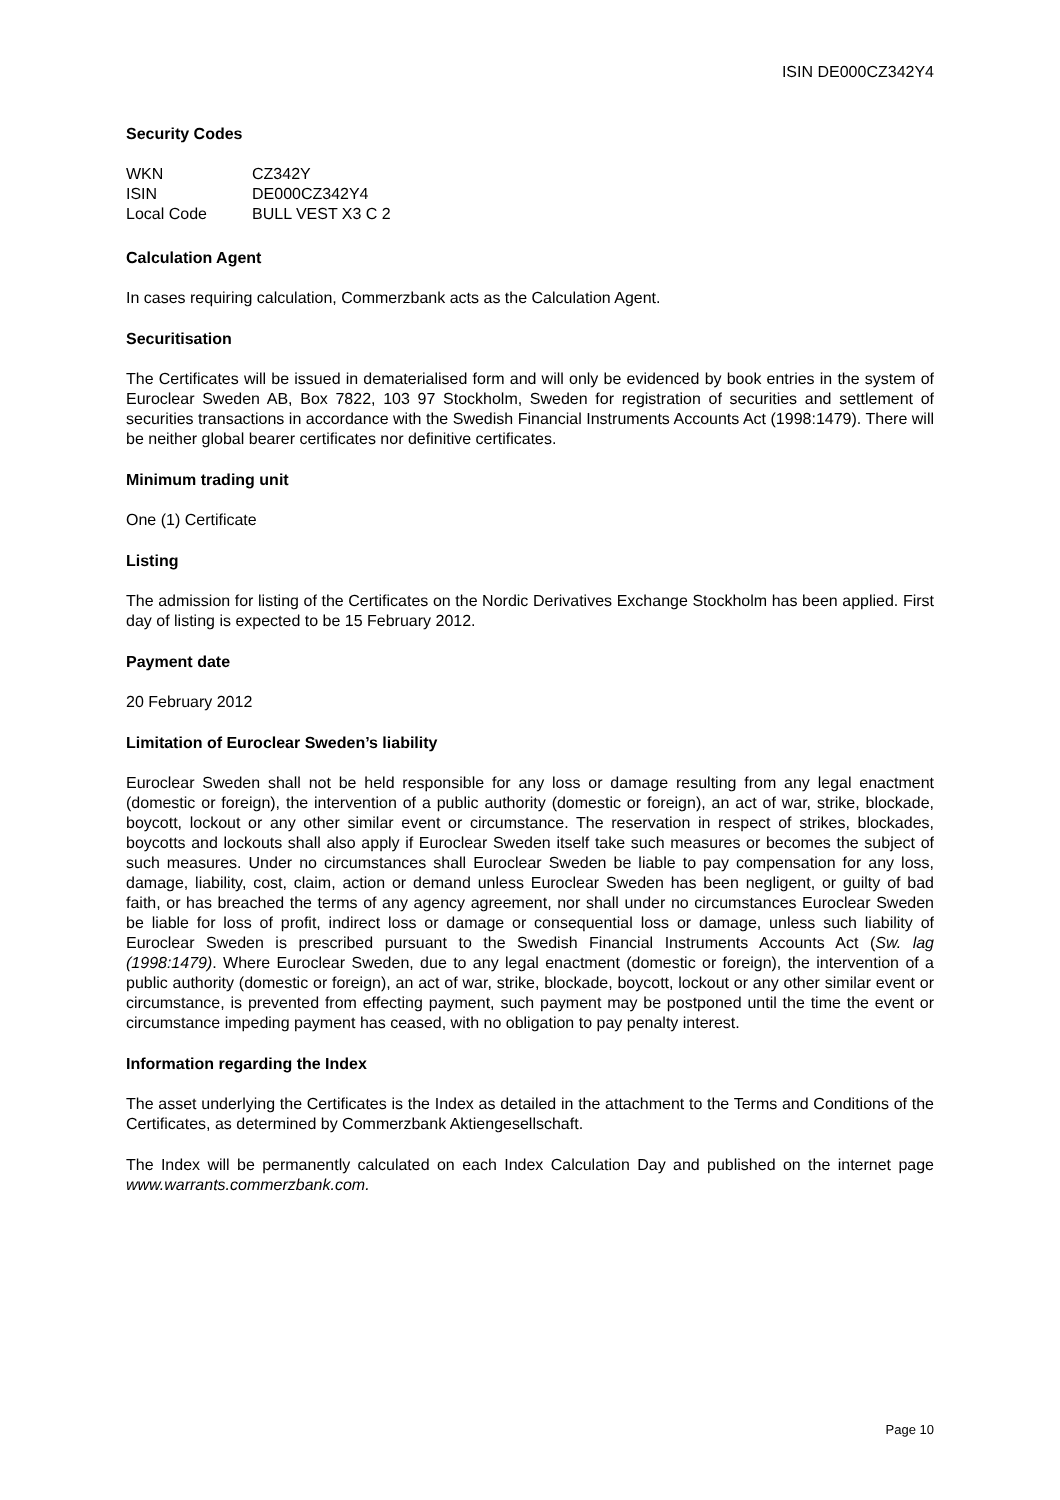ISIN DE000CZ342Y4
Security Codes
| WKN | CZ342Y |
| ISIN | DE000CZ342Y4 |
| Local Code | BULL VEST X3 C 2 |
Calculation Agent
In cases requiring calculation, Commerzbank acts as the Calculation Agent.
Securitisation
The Certificates will be issued in dematerialised form and will only be evidenced by book entries in the system of Euroclear Sweden AB, Box 7822, 103 97 Stockholm, Sweden for registration of securities and settlement of securities transactions in accordance with the Swedish Financial Instruments Accounts Act (1998:1479). There will be neither global bearer certificates nor definitive certificates.
Minimum trading unit
One (1) Certificate
Listing
The admission for listing of the Certificates on the Nordic Derivatives Exchange Stockholm has been applied. First day of listing is expected to be 15 February 2012.
Payment date
20 February 2012
Limitation of Euroclear Sweden’s liability
Euroclear Sweden shall not be held responsible for any loss or damage resulting from any legal enactment (domestic or foreign), the intervention of a public authority (domestic or foreign), an act of war, strike, blockade, boycott, lockout or any other similar event or circumstance. The reservation in respect of strikes, blockades, boycotts and lockouts shall also apply if Euroclear Sweden itself take such measures or becomes the subject of such measures. Under no circumstances shall Euroclear Sweden be liable to pay compensation for any loss, damage, liability, cost, claim, action or demand unless Euroclear Sweden has been negligent, or guilty of bad faith, or has breached the terms of any agency agreement, nor shall under no circumstances Euroclear Sweden be liable for loss of profit, indirect loss or damage or consequential loss or damage, unless such liability of Euroclear Sweden is prescribed pursuant to the Swedish Financial Instruments Accounts Act (Sw. lag (1998:1479). Where Euroclear Sweden, due to any legal enactment (domestic or foreign), the intervention of a public authority (domestic or foreign), an act of war, strike, blockade, boycott, lockout or any other similar event or circumstance, is prevented from effecting payment, such payment may be postponed until the time the event or circumstance impeding payment has ceased, with no obligation to pay penalty interest.
Information regarding the Index
The asset underlying the Certificates is the Index as detailed in the attachment to the Terms and Conditions of the Certificates, as determined by Commerzbank Aktiengesellschaft.
The Index will be permanently calculated on each Index Calculation Day and published on the internet page www.warrants.commerzbank.com.
Page 10